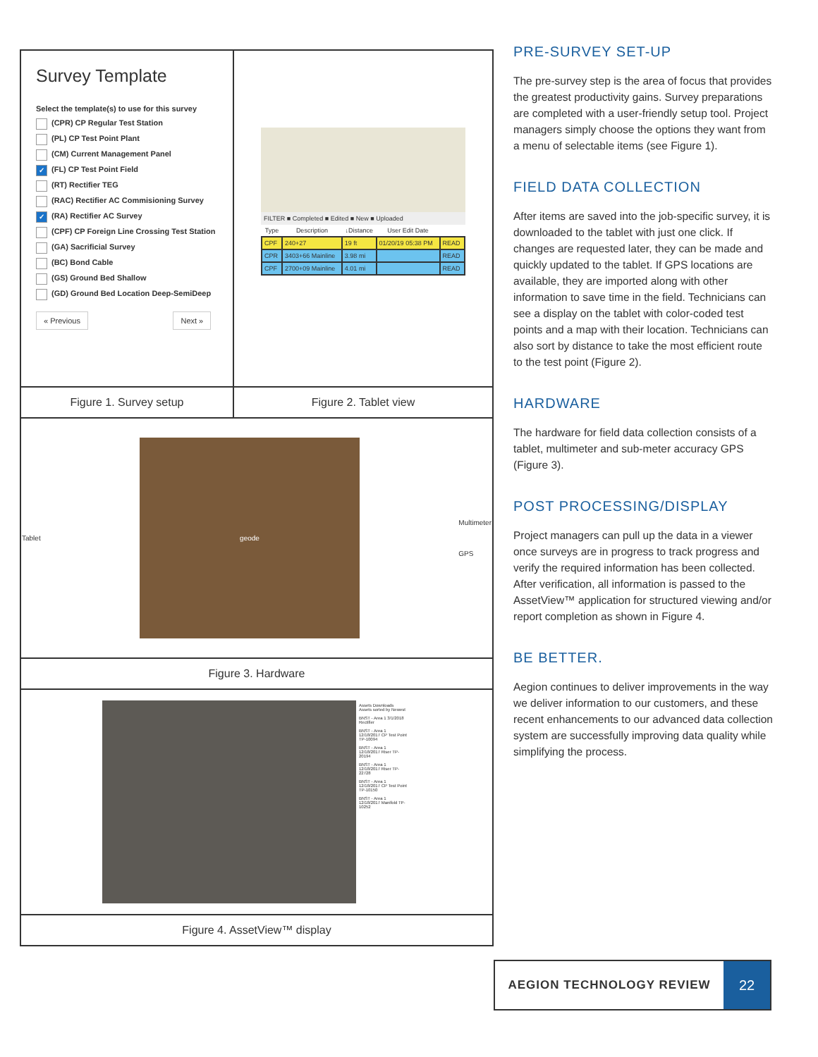| Survey Template Select the template(s) to use for this survey (CPR) CP Regular Test Station (PL) CP Test Point Plant (CM) Current Management Panel ✓ (FL) CP Test Point Field (RT) Rectifier TEG (RAC) Rectifier AC Commisioning Survey ✓ (RA) Rectifier AC Survey (CPF) CP Foreign Line Crossing Test Station (GA) Sacrificial Survey (BC) Bond Cable (GS) Ground Bed Shallow (GD) Ground Bed Location Deep-SemiDeep « Previous Next » | FILTER ■ Completed ■ Edited ■ New ■ Uploaded / Type / Description / ↓Distance / User Edit Date / / / --- / --- / --- / --- / --- / / CPF / 240+27 / 19 ft / 01/20/19 05:38 PM / READ / / CPR / 3403+66 Mainline / 3.98 mi / / READ / / CPF / 2700+09 Mainline / 4.01 mi / / READ / |
| Figure 1. Survey setup | Figure 2. Tablet view |
| Tablet geode Multimeter GPS | |
| Figure 3. Hardware | |
| Assets Downloads Assets sorted by Newest BNST - Area 1 3/1/2018 Rectifier BNST - Area 1 12/18/2017 CP Test Point TP-10094 BNST - Area 1 12/18/2017 Riser TP-20194 BNST - Area 1 12/18/2017 Riser TP-22728 BNST - Area 1 12/18/2017 CP Test Point TP-10150 BNST - Area 1 12/18/2017 Manifold TP-10252 | |
| Figure 4. AssetView™ display | |
PRE-SURVEY SET-UP
The pre-survey step is the area of focus that provides the greatest productivity gains. Survey preparations are completed with a user-friendly setup tool. Project managers simply choose the options they want from a menu of selectable items (see Figure 1).
FIELD DATA COLLECTION
After items are saved into the job-specific survey, it is downloaded to the tablet with just one click. If changes are requested later, they can be made and quickly updated to the tablet. If GPS locations are available, they are imported along with other information to save time in the field. Technicians can see a display on the tablet with color-coded test points and a map with their location. Technicians can also sort by distance to take the most efficient route to the test point (Figure 2).
HARDWARE
The hardware for field data collection consists of a tablet, multimeter and sub-meter accuracy GPS (Figure 3).
POST PROCESSING/DISPLAY
Project managers can pull up the data in a viewer once surveys are in progress to track progress and verify the required information has been collected. After verification, all information is passed to the AssetView™ application for structured viewing and/or report completion as shown in Figure 4.
BE BETTER.
Aegion continues to deliver improvements in the way we deliver information to our customers, and these recent enhancements to our advanced data collection system are successfully improving data quality while simplifying the process.
AEGION TECHNOLOGY REVIEW
22